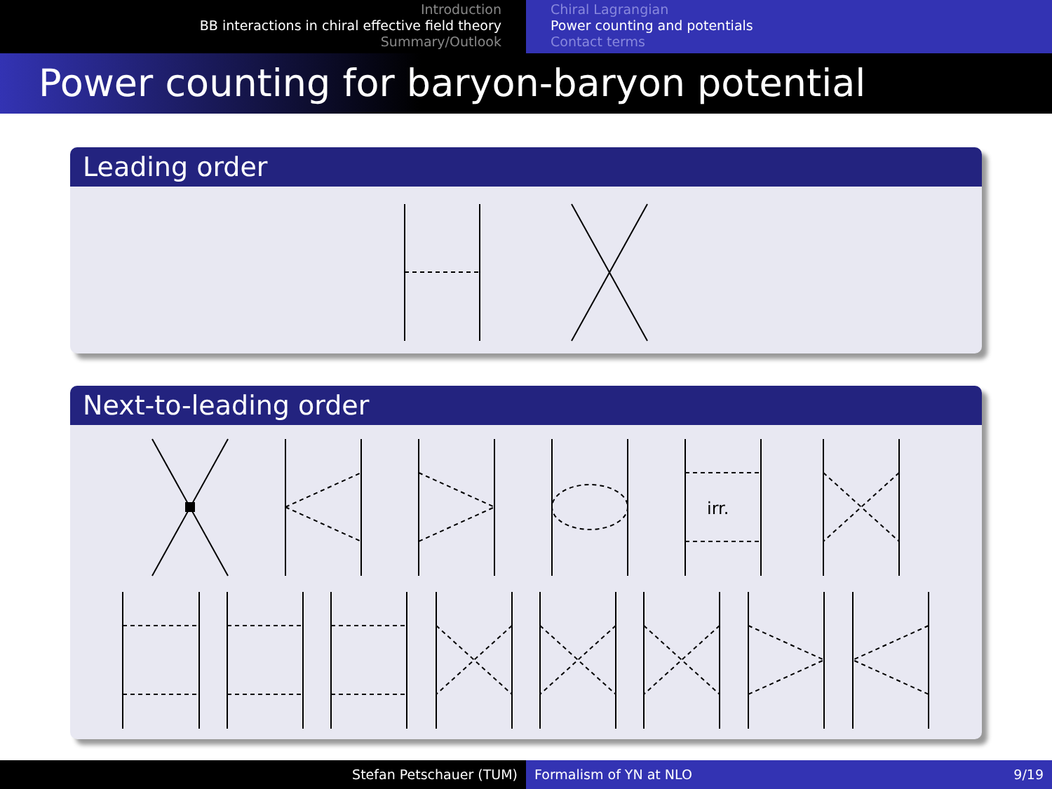Introduction
BB interactions in chiral effective field theory
Summary/Outlook
Chiral Lagrangian
Power counting and potentials
Contact terms
Power counting for baryon-baryon potential
Leading order
Next-to-leading order
irr.
Stefan Petschauer (TUM) Formalism of YN at NLO 9/19